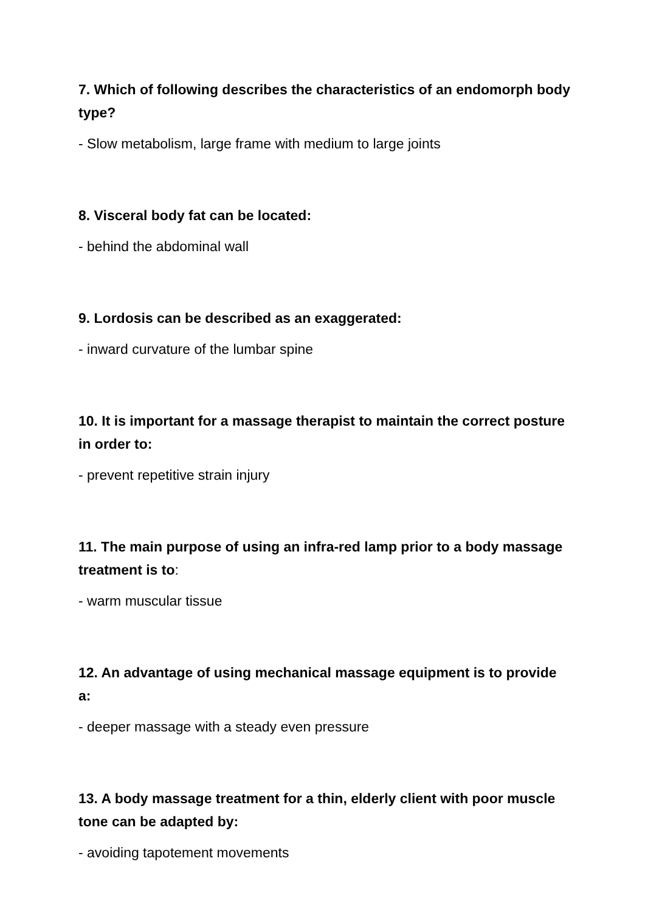7. Which of following describes the characteristics of an endomorph body type?
- Slow metabolism, large frame with medium to large joints
8. Visceral body fat can be located:
- behind the abdominal wall
9. Lordosis can be described as an exaggerated:
- inward curvature of the lumbar spine
10. It is important for a massage therapist to maintain the correct posture in order to:
- prevent repetitive strain injury
11. The main purpose of using an infra-red lamp prior to a body massage treatment is to:
- warm muscular tissue
12. An advantage of using mechanical massage equipment is to provide a:
- deeper massage with a steady even pressure
13. A body massage treatment for a thin, elderly client with poor muscle tone can be adapted by:
- avoiding tapotement movements